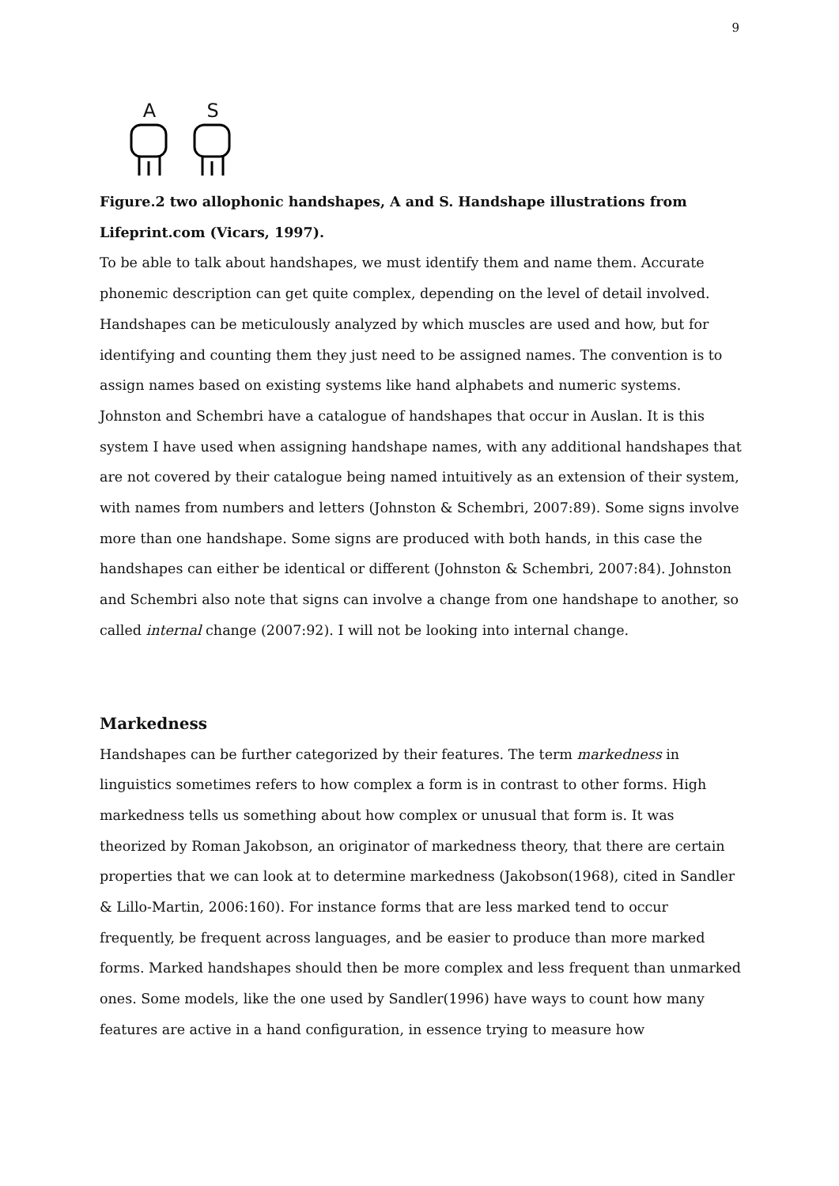9
A
S
Figure.2 two allophonic handshapes, A and S. Handshape illustrations from Lifeprint.com (Vicars, 1997).
To be able to talk about handshapes, we must identify them and name them. Accurate phonemic description can get quite complex, depending on the level of detail involved. Handshapes can be meticulously analyzed by which muscles are used and how, but for identifying and counting them they just need to be assigned names. The convention is to assign names based on existing systems like hand alphabets and numeric systems. Johnston and Schembri have a catalogue of handshapes that occur in Auslan. It is this system I have used when assigning handshape names, with any additional handshapes that are not covered by their catalogue being named intuitively as an extension of their system, with names from numbers and letters (Johnston & Schembri, 2007:89). Some signs involve more than one handshape. Some signs are produced with both hands, in this case the handshapes can either be identical or different (Johnston & Schembri, 2007:84). Johnston and Schembri also note that signs can involve a change from one handshape to another, so called internal change (2007:92). I will not be looking into internal change.
Markedness
Handshapes can be further categorized by their features. The term markedness in linguistics sometimes refers to how complex a form is in contrast to other forms. High markedness tells us something about how complex or unusual that form is. It was theorized by Roman Jakobson, an originator of markedness theory, that there are certain properties that we can look at to determine markedness (Jakobson(1968), cited in Sandler & Lillo-Martin, 2006:160). For instance forms that are less marked tend to occur frequently, be frequent across languages, and be easier to produce than more marked forms. Marked handshapes should then be more complex and less frequent than unmarked ones. Some models, like the one used by Sandler(1996) have ways to count how many features are active in a hand configuration, in essence trying to measure how